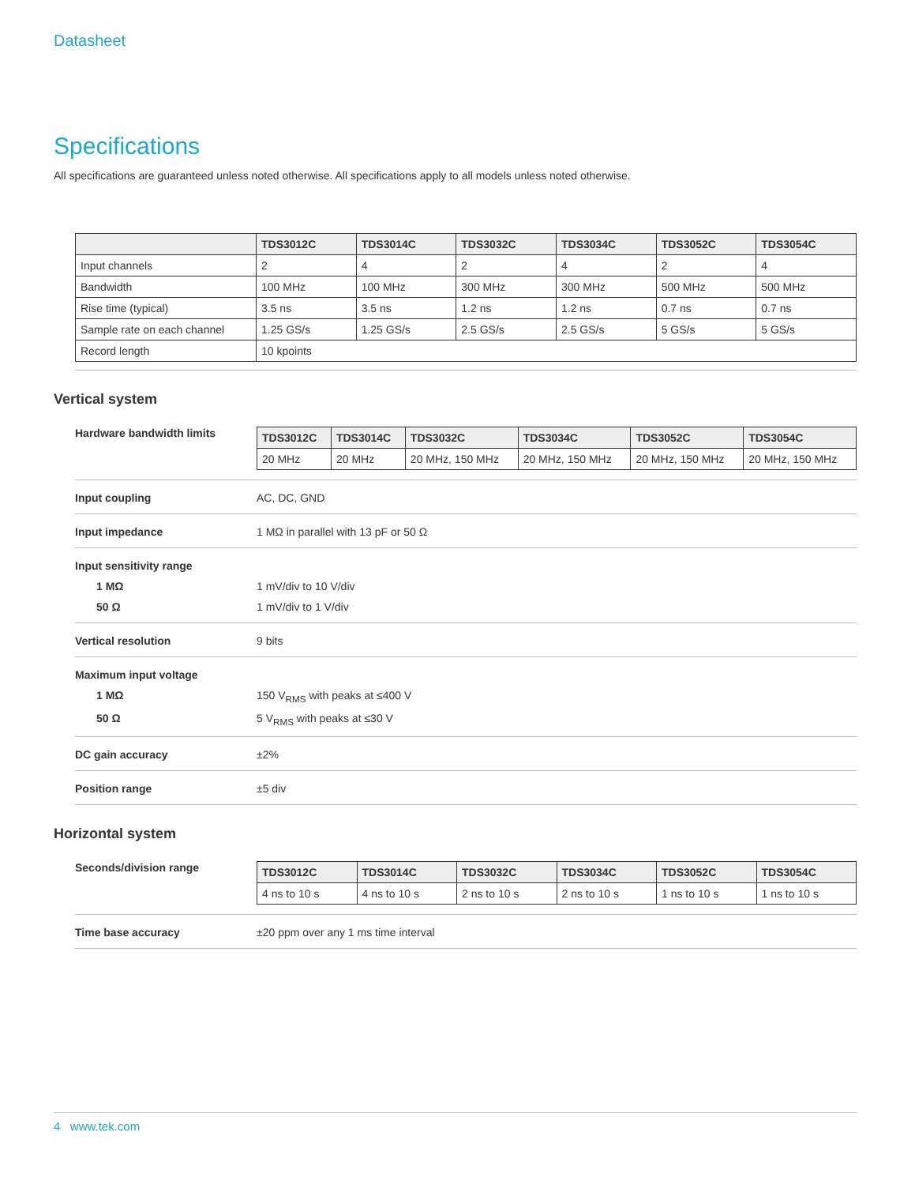Datasheet
Specifications
All specifications are guaranteed unless noted otherwise. All specifications apply to all models unless noted otherwise.
| | TDS3012C | TDS3014C | TDS3032C | TDS3034C | TDS3052C | TDS3054C |
| --- | --- | --- | --- | --- | --- | --- |
| Input channels | 2 | 4 | 2 | 4 | 2 | 4 |
| Bandwidth | 100 MHz | 100 MHz | 300 MHz | 300 MHz | 500 MHz | 500 MHz |
| Rise time (typical) | 3.5 ns | 3.5 ns | 1.2 ns | 1.2 ns | 0.7 ns | 0.7 ns |
| Sample rate on each channel | 1.25 GS/s | 1.25 GS/s | 2.5 GS/s | 2.5 GS/s | 5 GS/s | 5 GS/s |
| Record length | 10 kpoints | | | | | |
Vertical system
Hardware bandwidth limits
| TDS3012C | TDS3014C | TDS3032C | TDS3034C | TDS3052C | TDS3054C |
| --- | --- | --- | --- | --- | --- |
| 20 MHz | 20 MHz | 20 MHz, 150 MHz | 20 MHz, 150 MHz | 20 MHz, 150 MHz | 20 MHz, 150 MHz |
Input coupling AC, DC, GND
Input impedance 1 MΩ in parallel with 13 pF or 50 Ω
Input sensitivity range
1 MΩ 1 mV/div to 10 V/div
50 Ω 1 mV/div to 1 V/div
Vertical resolution 9 bits
Maximum input voltage
1 MΩ 150 V<sub>RMS</sub> with peaks at ≤400 V
50 Ω 5 V<sub>RMS</sub> with peaks at ≤30 V
DC gain accuracy ±2%
Position range ±5 div
Horizontal system
Seconds/division range
| TDS3012C | TDS3014C | TDS3032C | TDS3034C | TDS3052C | TDS3054C |
| --- | --- | --- | --- | --- | --- |
| 4 ns to 10 s | 4 ns to 10 s | 2 ns to 10 s | 2 ns to 10 s | 1 ns to 10 s | 1 ns to 10 s |
Time base accuracy ±20 ppm over any 1 ms time interval
4 www.tek.com